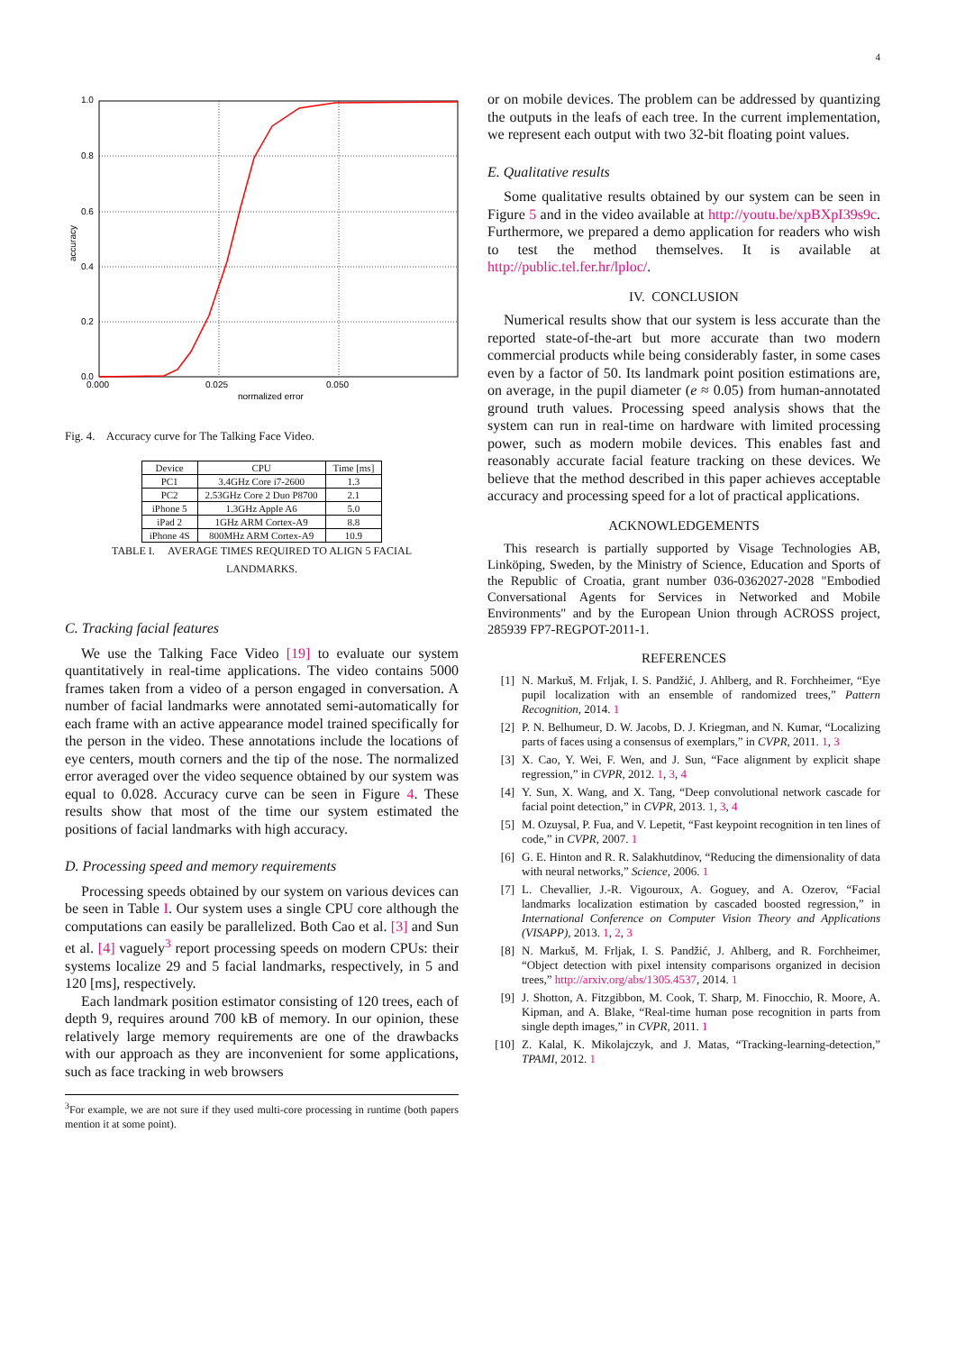4
1.0
0.8
0.6
0.4
0.2
0.0
0.000
0.025
0.050
normalized error
accuracy
Fig. 4. Accuracy curve for The Talking Face Video.
| Device | CPU | Time [ms] |
| --- | --- | --- |
| PC1 | 3.4GHz Core i7-2600 | 1.3 |
| PC2 | 2.53GHz Core 2 Duo P8700 | 2.1 |
| iPhone 5 | 1.3GHz Apple A6 | 5.0 |
| iPad 2 | 1GHz ARM Cortex-A9 | 8.8 |
| iPhone 4S | 800MHz ARM Cortex-A9 | 10.9 |
TABLE I. AVERAGE TIMES REQUIRED TO ALIGN 5 FACIAL
LANDMARKS.
C. Tracking facial features
We use the Talking Face Video [19] to evaluate our system quantitatively in real-time applications. The video contains 5000 frames taken from a video of a person engaged in conversation. A number of facial landmarks were annotated semi-automatically for each frame with an active appearance model trained specifically for the person in the video. These annotations include the locations of eye centers, mouth corners and the tip of the nose. The normalized error averaged over the video sequence obtained by our system was equal to 0.028. Accuracy curve can be seen in Figure 4. These results show that most of the time our system estimated the positions of facial landmarks with high accuracy.
D. Processing speed and memory requirements
Processing speeds obtained by our system on various devices can be seen in Table I. Our system uses a single CPU core although the computations can easily be parallelized. Both Cao et al. [3] and Sun et al. [4] vaguely<sup>3</sup> report processing speeds on modern CPUs: their systems localize 29 and 5 facial landmarks, respectively, in 5 and 120 [ms], respectively.
Each landmark position estimator consisting of 120 trees, each of depth 9, requires around 700 kB of memory. In our opinion, these relatively large memory requirements are one of the drawbacks with our approach as they are inconvenient for some applications, such as face tracking in web browsers
<sup>3</sup> For example, we are not sure if they used multi-core processing in runtime (both papers mention it at some point).
or on mobile devices. The problem can be addressed by quantizing the outputs in the leafs of each tree. In the current implementation, we represent each output with two 32-bit floating point values.
E. Qualitative results
Some qualitative results obtained by our system can be seen in Figure 5 and in the video available at http://youtu.be/xpBXpI39s9c. Furthermore, we prepared a demo application for readers who wish to test the method themselves. It is available at http://public.tel.fer.hr/lploc/.
IV. CONCLUSION
Numerical results show that our system is less accurate than the reported state-of-the-art but more accurate than two modern commercial products while being considerably faster, in some cases even by a factor of 50. Its landmark point position estimations are, on average, in the pupil diameter (e ≈ 0.05) from human-annotated ground truth values. Processing speed analysis shows that the system can run in real-time on hardware with limited processing power, such as modern mobile devices. This enables fast and reasonably accurate facial feature tracking on these devices. We believe that the method described in this paper achieves acceptable accuracy and processing speed for a lot of practical applications.
ACKNOWLEDGEMENTS
This research is partially supported by Visage Technologies AB, Linköping, Sweden, by the Ministry of Science, Education and Sports of the Republic of Croatia, grant number 036-0362027-2028 "Embodied Conversational Agents for Services in Networked and Mobile Environments" and by the European Union through ACROSS project, 285939 FP7-REGPOT-2011-1.
REFERENCES
[1] N. Markuš, M. Frljak, I. S. Pandžić, J. Ahlberg, and R. Forchheimer, “Eye pupil localization with an ensemble of randomized trees,” Pattern Recognition, 2014. 1
[2] P. N. Belhumeur, D. W. Jacobs, D. J. Kriegman, and N. Kumar, “Localizing parts of faces using a consensus of exemplars,” in CVPR, 2011. 1, 3
[3] X. Cao, Y. Wei, F. Wen, and J. Sun, “Face alignment by explicit shape regression,” in CVPR, 2012. 1, 3, 4
[4] Y. Sun, X. Wang, and X. Tang, “Deep convolutional network cascade for facial point detection,” in CVPR, 2013. 1, 3, 4
[5] M. Ozuysal, P. Fua, and V. Lepetit, “Fast keypoint recognition in ten lines of code,” in CVPR, 2007. 1
[6] G. E. Hinton and R. R. Salakhutdinov, “Reducing the dimensionality of data with neural networks,” Science, 2006. 1
[7] L. Chevallier, J.-R. Vigouroux, A. Goguey, and A. Ozerov, “Facial landmarks localization estimation by cascaded boosted regression,” in International Conference on Computer Vision Theory and Applications (VISAPP), 2013. 1, 2, 3
[8] N. Markuš, M. Frljak, I. S. Pandžić, J. Ahlberg, and R. Forchheimer, “Object detection with pixel intensity comparisons organized in decision trees,” http://arxiv.org/abs/1305.4537, 2014. 1
[9] J. Shotton, A. Fitzgibbon, M. Cook, T. Sharp, M. Finocchio, R. Moore, A. Kipman, and A. Blake, “Real-time human pose recognition in parts from single depth images,” in CVPR, 2011. 1
[10] Z. Kalal, K. Mikolajczyk, and J. Matas, “Tracking-learning-detection,” TPAMI, 2012. 1